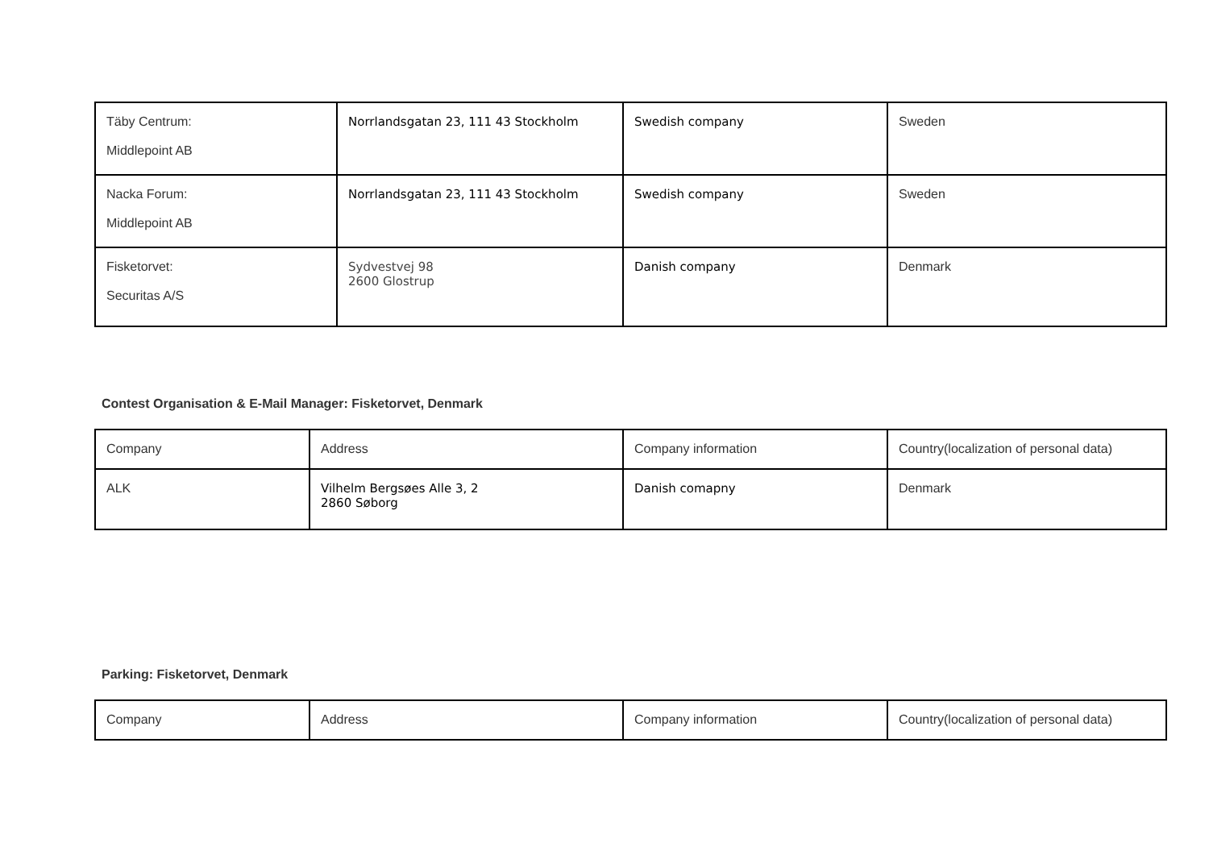| Täby Centrum: Middlepoint AB | Norrlandsgatan 23, 111 43 Stockholm | Swedish company | Sweden |
| Nacka Forum: Middlepoint AB | Norrlandsgatan 23, 111 43 Stockholm | Swedish company | Sweden |
| Fisketorvet: Securitas A/S | Sydvestvej 98 2600 Glostrup | Danish company | Denmark |
Contest Organisation & E-Mail Manager: Fisketorvet, Denmark
| Company | Address | Company information | Country(localization of personal data) |
| ALK | Vilhelm Bergsøes Alle 3, 2 2860 Søborg | Danish comapny | Denmark |
Parking: Fisketorvet, Denmark
| Company | Address | Company information | Country(localization of personal data) |